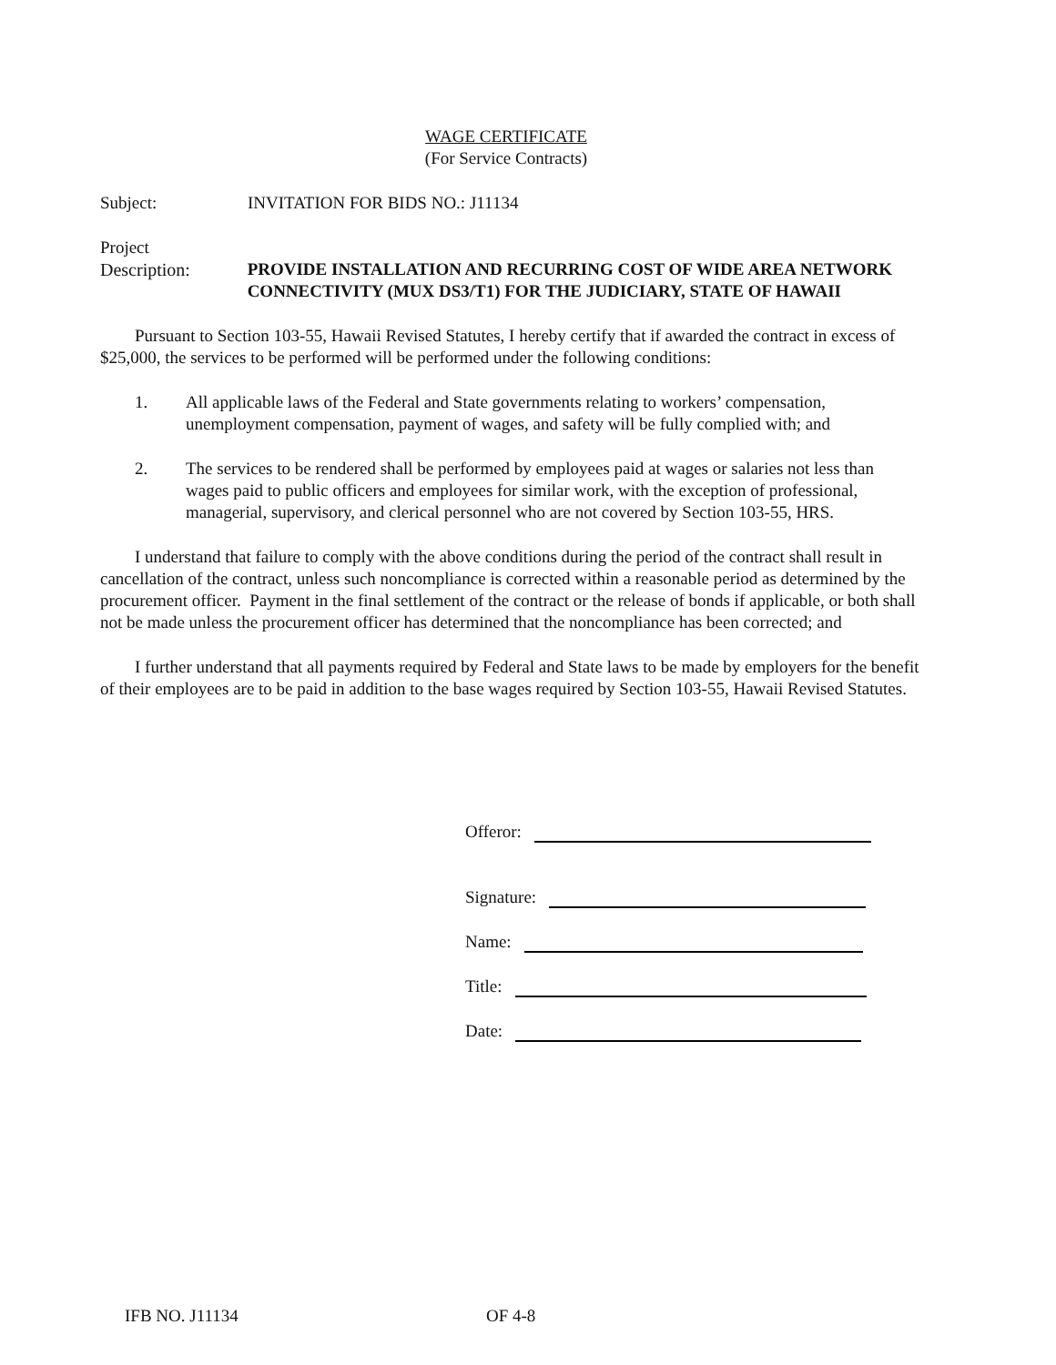WAGE CERTIFICATE
(For Service Contracts)
Subject: INVITATION FOR BIDS NO.: J11134
Project
Description: PROVIDE INSTALLATION AND RECURRING COST OF WIDE AREA NETWORK CONNECTIVITY (MUX DS3/T1) FOR THE JUDICIARY, STATE OF HAWAII
Pursuant to Section 103-55, Hawaii Revised Statutes, I hereby certify that if awarded the contract in excess of $25,000, the services to be performed will be performed under the following conditions:
1. All applicable laws of the Federal and State governments relating to workers’ compensation, unemployment compensation, payment of wages, and safety will be fully complied with; and
2. The services to be rendered shall be performed by employees paid at wages or salaries not less than wages paid to public officers and employees for similar work, with the exception of professional, managerial, supervisory, and clerical personnel who are not covered by Section 103-55, HRS.
I understand that failure to comply with the above conditions during the period of the contract shall result in cancellation of the contract, unless such noncompliance is corrected within a reasonable period as determined by the procurement officer. Payment in the final settlement of the contract or the release of bonds if applicable, or both shall not be made unless the procurement officer has determined that the noncompliance has been corrected; and
I further understand that all payments required by Federal and State laws to be made by employers for the benefit of their employees are to be paid in addition to the base wages required by Section 103-55, Hawaii Revised Statutes.
Offeror:
Signature:
Name:
Title:
Date:
IFB NO. J11134 OF 4-8